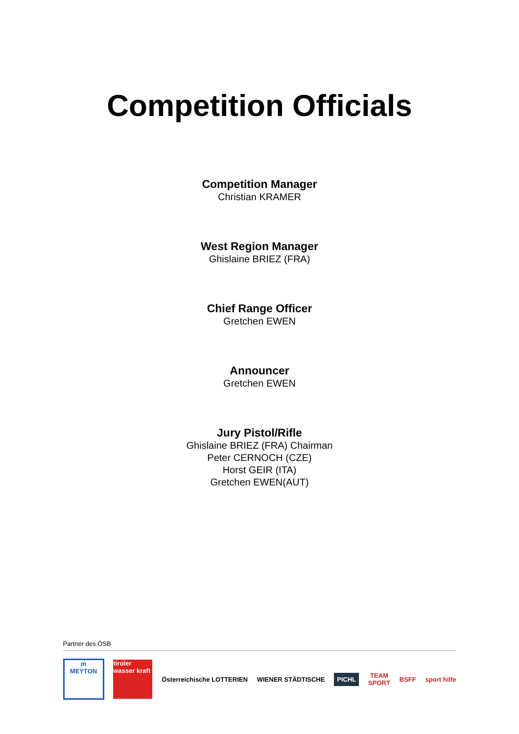Competition Officials
Competition Manager
Christian KRAMER
West Region Manager
Ghislaine BRIEZ (FRA)
Chief Range Officer
Gretchen EWEN
Announcer
Gretchen EWEN
Jury Pistol/Rifle
Ghislaine BRIEZ (FRA) Chairman
Peter CERNOCH (CZE)
Horst GEIR (ITA)
Gretchen EWEN(AUT)
Partner des ÖSB
m
MEYTON
tiroler wasser kraft
Österreichische LOTTERIEN WIENER STÄDTISCHE
PICHL
TEAM
SPORT
BSFF sport hilfe